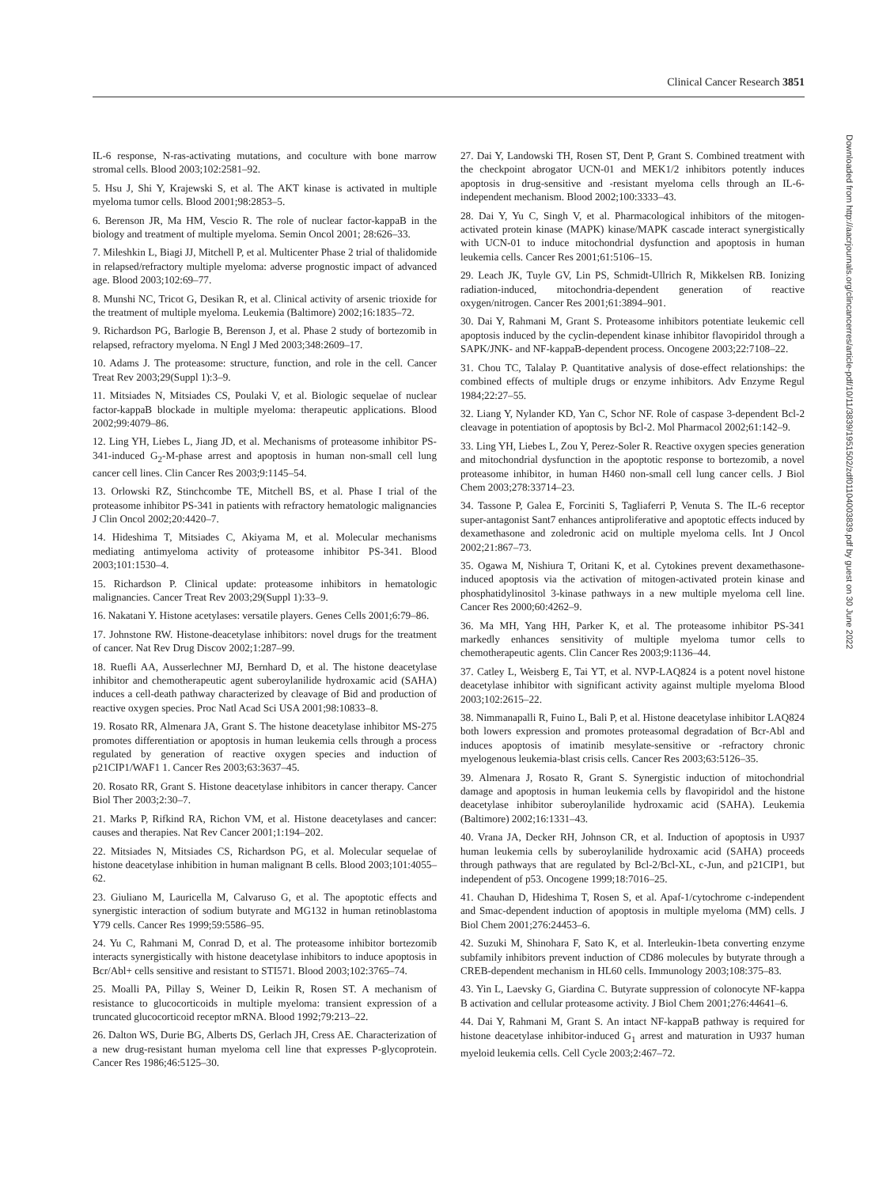Clinical Cancer Research 3851
Downloaded from http://aacrjournals.org/clincancerres/article-pdf/10/11/3839/1951502/zdf01104003839.pdf by guest on 30 June 2022
IL-6 response, N-ras-activating mutations, and coculture with bone marrow stromal cells. Blood 2003;102:2581–92.
5. Hsu J, Shi Y, Krajewski S, et al. The AKT kinase is activated in multiple myeloma tumor cells. Blood 2001;98:2853–5.
6. Berenson JR, Ma HM, Vescio R. The role of nuclear factor-kappaB in the biology and treatment of multiple myeloma. Semin Oncol 2001; 28:626–33.
7. Mileshkin L, Biagi JJ, Mitchell P, et al. Multicenter Phase 2 trial of thalidomide in relapsed/refractory multiple myeloma: adverse prognostic impact of advanced age. Blood 2003;102:69–77.
8. Munshi NC, Tricot G, Desikan R, et al. Clinical activity of arsenic trioxide for the treatment of multiple myeloma. Leukemia (Baltimore) 2002;16:1835–72.
9. Richardson PG, Barlogie B, Berenson J, et al. Phase 2 study of bortezomib in relapsed, refractory myeloma. N Engl J Med 2003;348:2609–17.
10. Adams J. The proteasome: structure, function, and role in the cell. Cancer Treat Rev 2003;29(Suppl 1):3–9.
11. Mitsiades N, Mitsiades CS, Poulaki V, et al. Biologic sequelae of nuclear factor-kappaB blockade in multiple myeloma: therapeutic applications. Blood 2002;99:4079–86.
12. Ling YH, Liebes L, Jiang JD, et al. Mechanisms of proteasome inhibitor PS-341-induced G<sub>2</sub>-M-phase arrest and apoptosis in human non-small cell lung cancer cell lines. Clin Cancer Res 2003;9:1145–54.
13. Orlowski RZ, Stinchcombe TE, Mitchell BS, et al. Phase I trial of the proteasome inhibitor PS-341 in patients with refractory hematologic malignancies J Clin Oncol 2002;20:4420–7.
14. Hideshima T, Mitsiades C, Akiyama M, et al. Molecular mechanisms mediating antimyeloma activity of proteasome inhibitor PS-341. Blood 2003;101:1530–4.
15. Richardson P. Clinical update: proteasome inhibitors in hematologic malignancies. Cancer Treat Rev 2003;29(Suppl 1):33–9.
16. Nakatani Y. Histone acetylases: versatile players. Genes Cells 2001;6:79–86.
17. Johnstone RW. Histone-deacetylase inhibitors: novel drugs for the treatment of cancer. Nat Rev Drug Discov 2002;1:287–99.
18. Ruefli AA, Ausserlechner MJ, Bernhard D, et al. The histone deacetylase inhibitor and chemotherapeutic agent suberoylanilide hydroxamic acid (SAHA) induces a cell-death pathway characterized by cleavage of Bid and production of reactive oxygen species. Proc Natl Acad Sci USA 2001;98:10833–8.
19. Rosato RR, Almenara JA, Grant S. The histone deacetylase inhibitor MS-275 promotes differentiation or apoptosis in human leukemia cells through a process regulated by generation of reactive oxygen species and induction of p21CIP1/WAF1 1. Cancer Res 2003;63:3637–45.
20. Rosato RR, Grant S. Histone deacetylase inhibitors in cancer therapy. Cancer Biol Ther 2003;2:30–7.
21. Marks P, Rifkind RA, Richon VM, et al. Histone deacetylases and cancer: causes and therapies. Nat Rev Cancer 2001;1:194–202.
22. Mitsiades N, Mitsiades CS, Richardson PG, et al. Molecular sequelae of histone deacetylase inhibition in human malignant B cells. Blood 2003;101:4055–62.
23. Giuliano M, Lauricella M, Calvaruso G, et al. The apoptotic effects and synergistic interaction of sodium butyrate and MG132 in human retinoblastoma Y79 cells. Cancer Res 1999;59:5586–95.
24. Yu C, Rahmani M, Conrad D, et al. The proteasome inhibitor bortezomib interacts synergistically with histone deacetylase inhibitors to induce apoptosis in Bcr/Abl+ cells sensitive and resistant to STI571. Blood 2003;102:3765–74.
25. Moalli PA, Pillay S, Weiner D, Leikin R, Rosen ST. A mechanism of resistance to glucocorticoids in multiple myeloma: transient expression of a truncated glucocorticoid receptor mRNA. Blood 1992;79:213–22.
26. Dalton WS, Durie BG, Alberts DS, Gerlach JH, Cress AE. Characterization of a new drug-resistant human myeloma cell line that expresses P-glycoprotein. Cancer Res 1986;46:5125–30.
27. Dai Y, Landowski TH, Rosen ST, Dent P, Grant S. Combined treatment with the checkpoint abrogator UCN-01 and MEK1/2 inhibitors potently induces apoptosis in drug-sensitive and -resistant myeloma cells through an IL-6-independent mechanism. Blood 2002;100:3333–43.
28. Dai Y, Yu C, Singh V, et al. Pharmacological inhibitors of the mitogen-activated protein kinase (MAPK) kinase/MAPK cascade interact synergistically with UCN-01 to induce mitochondrial dysfunction and apoptosis in human leukemia cells. Cancer Res 2001;61:5106–15.
29. Leach JK, Tuyle GV, Lin PS, Schmidt-Ullrich R, Mikkelsen RB. Ionizing radiation-induced, mitochondria-dependent generation of reactive oxygen/nitrogen. Cancer Res 2001;61:3894–901.
30. Dai Y, Rahmani M, Grant S. Proteasome inhibitors potentiate leukemic cell apoptosis induced by the cyclin-dependent kinase inhibitor flavopiridol through a SAPK/JNK- and NF-kappaB-dependent process. Oncogene 2003;22:7108–22.
31. Chou TC, Talalay P. Quantitative analysis of dose-effect relationships: the combined effects of multiple drugs or enzyme inhibitors. Adv Enzyme Regul 1984;22:27–55.
32. Liang Y, Nylander KD, Yan C, Schor NF. Role of caspase 3-dependent Bcl-2 cleavage in potentiation of apoptosis by Bcl-2. Mol Pharmacol 2002;61:142–9.
33. Ling YH, Liebes L, Zou Y, Perez-Soler R. Reactive oxygen species generation and mitochondrial dysfunction in the apoptotic response to bortezomib, a novel proteasome inhibitor, in human H460 non-small cell lung cancer cells. J Biol Chem 2003;278:33714–23.
34. Tassone P, Galea E, Forciniti S, Tagliaferri P, Venuta S. The IL-6 receptor super-antagonist Sant7 enhances antiproliferative and apoptotic effects induced by dexamethasone and zoledronic acid on multiple myeloma cells. Int J Oncol 2002;21:867–73.
35. Ogawa M, Nishiura T, Oritani K, et al. Cytokines prevent dexamethasone-induced apoptosis via the activation of mitogen-activated protein kinase and phosphatidylinositol 3-kinase pathways in a new multiple myeloma cell line. Cancer Res 2000;60:4262–9.
36. Ma MH, Yang HH, Parker K, et al. The proteasome inhibitor PS-341 markedly enhances sensitivity of multiple myeloma tumor cells to chemotherapeutic agents. Clin Cancer Res 2003;9:1136–44.
37. Catley L, Weisberg E, Tai YT, et al. NVP-LAQ824 is a potent novel histone deacetylase inhibitor with significant activity against multiple myeloma Blood 2003;102:2615–22.
38. Nimmanapalli R, Fuino L, Bali P, et al. Histone deacetylase inhibitor LAQ824 both lowers expression and promotes proteasomal degradation of Bcr-Abl and induces apoptosis of imatinib mesylate-sensitive or -refractory chronic myelogenous leukemia-blast crisis cells. Cancer Res 2003;63:5126–35.
39. Almenara J, Rosato R, Grant S. Synergistic induction of mitochondrial damage and apoptosis in human leukemia cells by flavopiridol and the histone deacetylase inhibitor suberoylanilide hydroxamic acid (SAHA). Leukemia (Baltimore) 2002;16:1331–43.
40. Vrana JA, Decker RH, Johnson CR, et al. Induction of apoptosis in U937 human leukemia cells by suberoylanilide hydroxamic acid (SAHA) proceeds through pathways that are regulated by Bcl-2/Bcl-XL, c-Jun, and p21CIP1, but independent of p53. Oncogene 1999;18:7016–25.
41. Chauhan D, Hideshima T, Rosen S, et al. Apaf-1/cytochrome c-independent and Smac-dependent induction of apoptosis in multiple myeloma (MM) cells. J Biol Chem 2001;276:24453–6.
42. Suzuki M, Shinohara F, Sato K, et al. Interleukin-1beta converting enzyme subfamily inhibitors prevent induction of CD86 molecules by butyrate through a CREB-dependent mechanism in HL60 cells. Immunology 2003;108:375–83.
43. Yin L, Laevsky G, Giardina C. Butyrate suppression of colonocyte NF-kappa B activation and cellular proteasome activity. J Biol Chem 2001;276:44641–6.
44. Dai Y, Rahmani M, Grant S. An intact NF-kappaB pathway is required for histone deacetylase inhibitor-induced G<sub>1</sub> arrest and maturation in U937 human myeloid leukemia cells. Cell Cycle 2003;2:467–72.